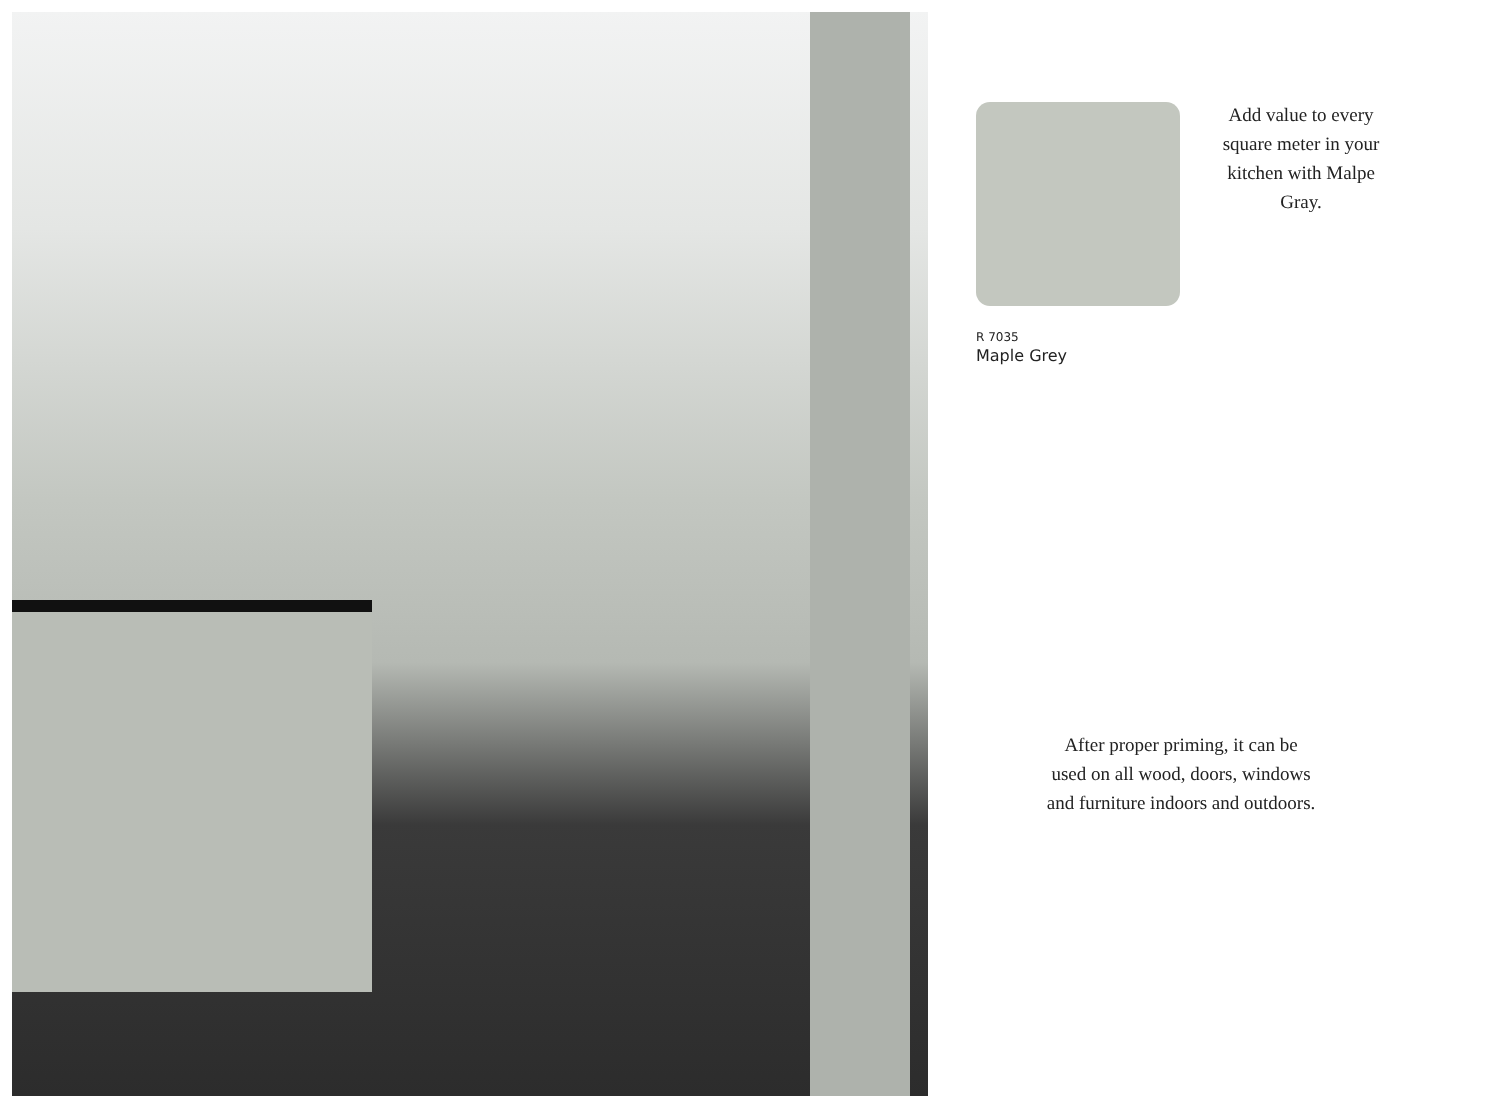Add value to every square meter in your kitchen with Malpe Gray.
R 7035
Maple Grey
After proper priming, it can be used on all wood, doors, windows and furniture indoors and outdoors.